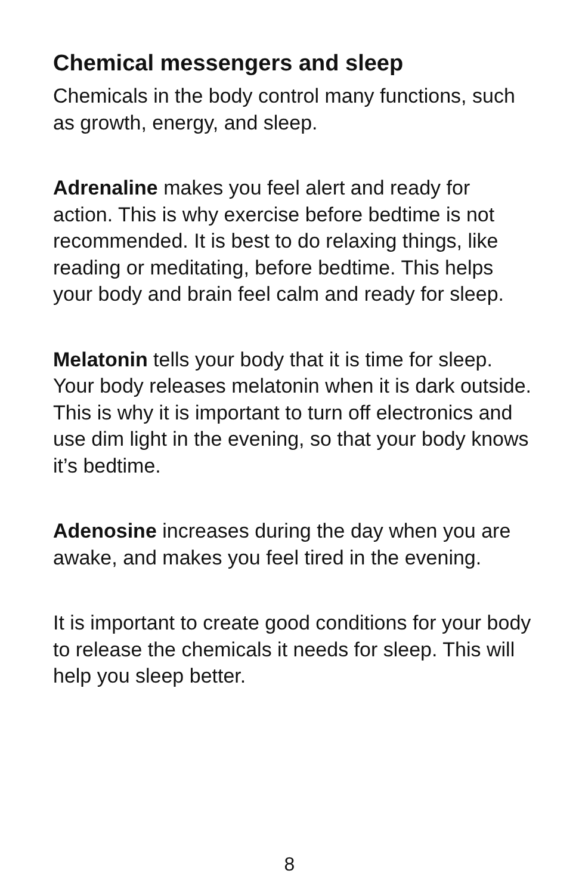Chemical messengers and sleep
Chemicals in the body control many functions, such as growth, energy, and sleep.
Adrenaline makes you feel alert and ready for action. This is why exercise before bedtime is not recommended. It is best to do relaxing things, like reading or meditating, before bedtime. This helps your body and brain feel calm and ready for sleep.
Melatonin tells your body that it is time for sleep. Your body releases melatonin when it is dark outside. This is why it is important to turn off electronics and use dim light in the evening, so that your body knows it’s bedtime.
Adenosine increases during the day when you are awake, and makes you feel tired in the evening.
It is important to create good conditions for your body to release the chemicals it needs for sleep. This will help you sleep better.
8